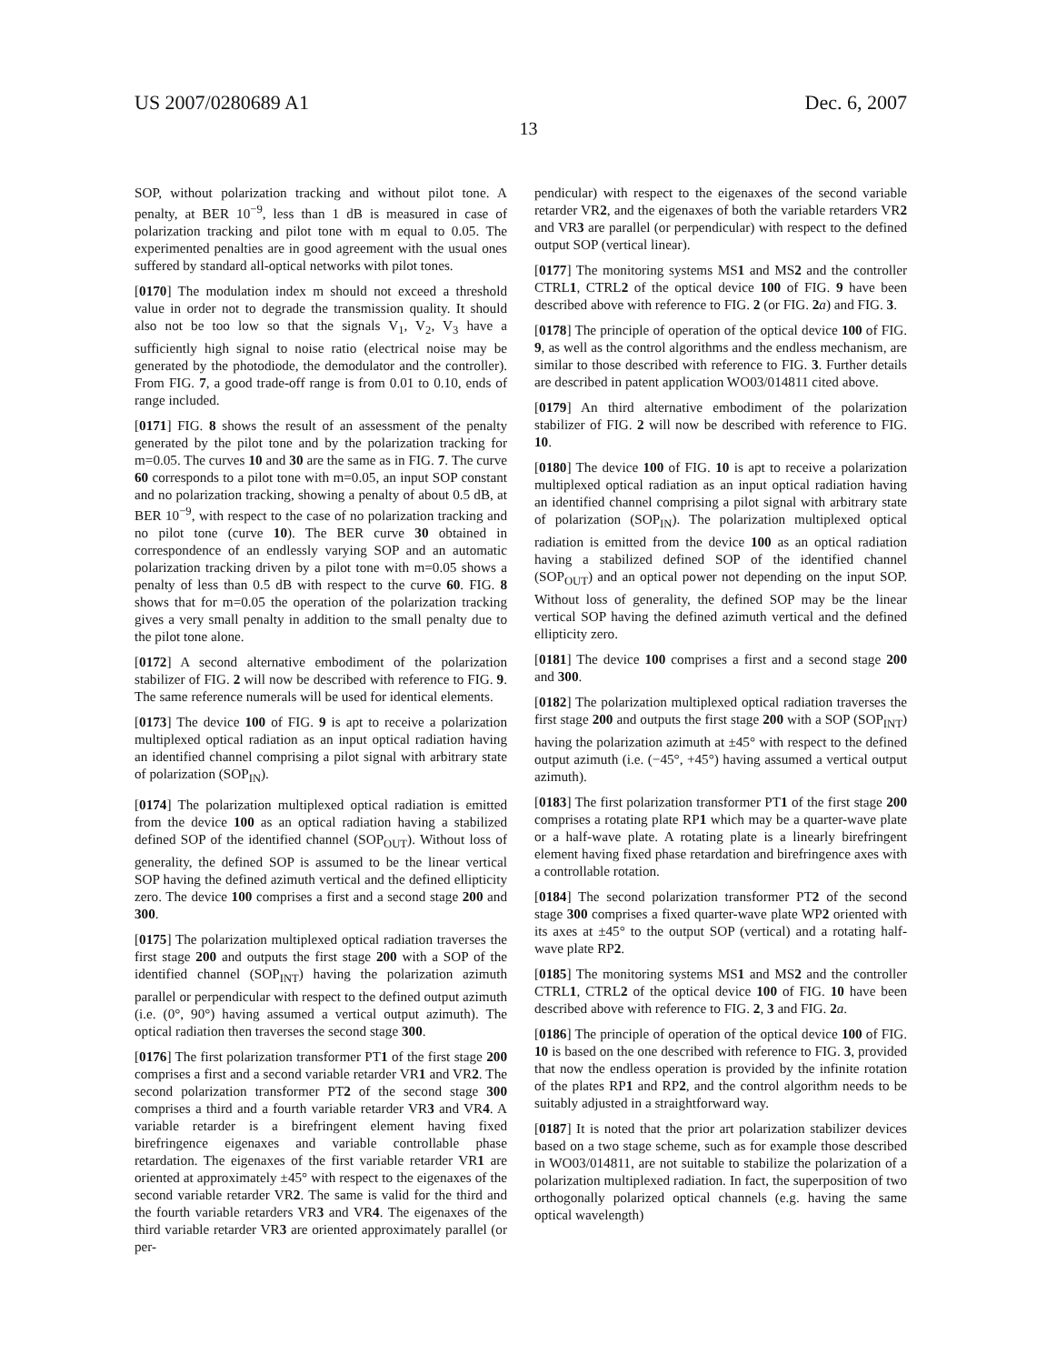US 2007/0280689 A1 Dec. 6, 2007
13
SOP, without polarization tracking and without pilot tone. A penalty, at BER 10<sup>−9</sup>, less than 1 dB is measured in case of polarization tracking and pilot tone with m equal to 0.05. The experimented penalties are in good agreement with the usual ones suffered by standard all-optical networks with pilot tones.
[0170] The modulation index m should not exceed a threshold value in order not to degrade the transmission quality. It should also not be too low so that the signals V<sub>1</sub>, V<sub>2</sub>, V<sub>3</sub> have a sufficiently high signal to noise ratio (electrical noise may be generated by the photodiode, the demodulator and the controller). From FIG. 7, a good trade-off range is from 0.01 to 0.10, ends of range included.
[0171] FIG. 8 shows the result of an assessment of the penalty generated by the pilot tone and by the polarization tracking for m=0.05. The curves 10 and 30 are the same as in FIG. 7. The curve 60 corresponds to a pilot tone with m=0.05, an input SOP constant and no polarization tracking, showing a penalty of about 0.5 dB, at BER 10<sup>−9</sup>, with respect to the case of no polarization tracking and no pilot tone (curve 10). The BER curve 30 obtained in correspondence of an endlessly varying SOP and an automatic polarization tracking driven by a pilot tone with m=0.05 shows a penalty of less than 0.5 dB with respect to the curve 60. FIG. 8 shows that for m=0.05 the operation of the polarization tracking gives a very small penalty in addition to the small penalty due to the pilot tone alone.
[0172] A second alternative embodiment of the polarization stabilizer of FIG. 2 will now be described with reference to FIG. 9. The same reference numerals will be used for identical elements.
[0173] The device 100 of FIG. 9 is apt to receive a polarization multiplexed optical radiation as an input optical radiation having an identified channel comprising a pilot signal with arbitrary state of polarization (SOP<sub>IN</sub>).
[0174] The polarization multiplexed optical radiation is emitted from the device 100 as an optical radiation having a stabilized defined SOP of the identified channel (SOP<sub>OUT</sub>). Without loss of generality, the defined SOP is assumed to be the linear vertical SOP having the defined azimuth vertical and the defined ellipticity zero. The device 100 comprises a first and a second stage 200 and 300.
[0175] The polarization multiplexed optical radiation traverses the first stage 200 and outputs the first stage 200 with a SOP of the identified channel (SOP<sub>INT</sub>) having the polarization azimuth parallel or perpendicular with respect to the defined output azimuth (i.e. (0°, 90°) having assumed a vertical output azimuth). The optical radiation then traverses the second stage 300.
[0176] The first polarization transformer PT1 of the first stage 200 comprises a first and a second variable retarder VR1 and VR2. The second polarization transformer PT2 of the second stage 300 comprises a third and a fourth variable retarder VR3 and VR4. A variable retarder is a birefringent element having fixed birefringence eigenaxes and variable controllable phase retardation. The eigenaxes of the first variable retarder VR1 are oriented at approximately ±45° with respect to the eigenaxes of the second variable retarder VR2. The same is valid for the third and the fourth variable retarders VR3 and VR4. The eigenaxes of the third variable retarder VR3 are oriented approximately parallel (or per-
pendicular) with respect to the eigenaxes of the second variable retarder VR2, and the eigenaxes of both the variable retarders VR2 and VR3 are parallel (or perpendicular) with respect to the defined output SOP (vertical linear).
[0177] The monitoring systems MS1 and MS2 and the controller CTRL1, CTRL2 of the optical device 100 of FIG. 9 have been described above with reference to FIG. 2 (or FIG. 2 a) and FIG. 3.
[0178] The principle of operation of the optical device 100 of FIG. 9, as well as the control algorithms and the endless mechanism, are similar to those described with reference to FIG. 3. Further details are described in patent application WO03/014811 cited above.
[0179] An third alternative embodiment of the polarization stabilizer of FIG. 2 will now be described with reference to FIG. 10.
[0180] The device 100 of FIG. 10 is apt to receive a polarization multiplexed optical radiation as an input optical radiation having an identified channel comprising a pilot signal with arbitrary state of polarization (SOP<sub>IN</sub>). The polarization multiplexed optical radiation is emitted from the device 100 as an optical radiation having a stabilized defined SOP of the identified channel (SOP<sub>OUT</sub>) and an optical power not depending on the input SOP. Without loss of generality, the defined SOP may be the linear vertical SOP having the defined azimuth vertical and the defined ellipticity zero.
[0181] The device 100 comprises a first and a second stage 200 and 300.
[0182] The polarization multiplexed optical radiation traverses the first stage 200 and outputs the first stage 200 with a SOP (SOP<sub>INT</sub>) having the polarization azimuth at ±45° with respect to the defined output azimuth (i.e. (−45°, +45°) having assumed a vertical output azimuth).
[0183] The first polarization transformer PT1 of the first stage 200 comprises a rotating plate RP1 which may be a quarter-wave plate or a half-wave plate. A rotating plate is a linearly birefringent element having fixed phase retardation and birefringence axes with a controllable rotation.
[0184] The second polarization transformer PT2 of the second stage 300 comprises a fixed quarter-wave plate WP2 oriented with its axes at ±45° to the output SOP (vertical) and a rotating half-wave plate RP2.
[0185] The monitoring systems MS1 and MS2 and the controller CTRL1, CTRL2 of the optical device 100 of FIG. 10 have been described above with reference to FIG. 2, 3 and FIG. 2 a.
[0186] The principle of operation of the optical device 100 of FIG. 10 is based on the one described with reference to FIG. 3, provided that now the endless operation is provided by the infinite rotation of the plates RP1 and RP2, and the control algorithm needs to be suitably adjusted in a straightforward way.
[0187] It is noted that the prior art polarization stabilizer devices based on a two stage scheme, such as for example those described in WO03/014811, are not suitable to stabilize the polarization of a polarization multiplexed radiation. In fact, the superposition of two orthogonally polarized optical channels (e.g. having the same optical wavelength)